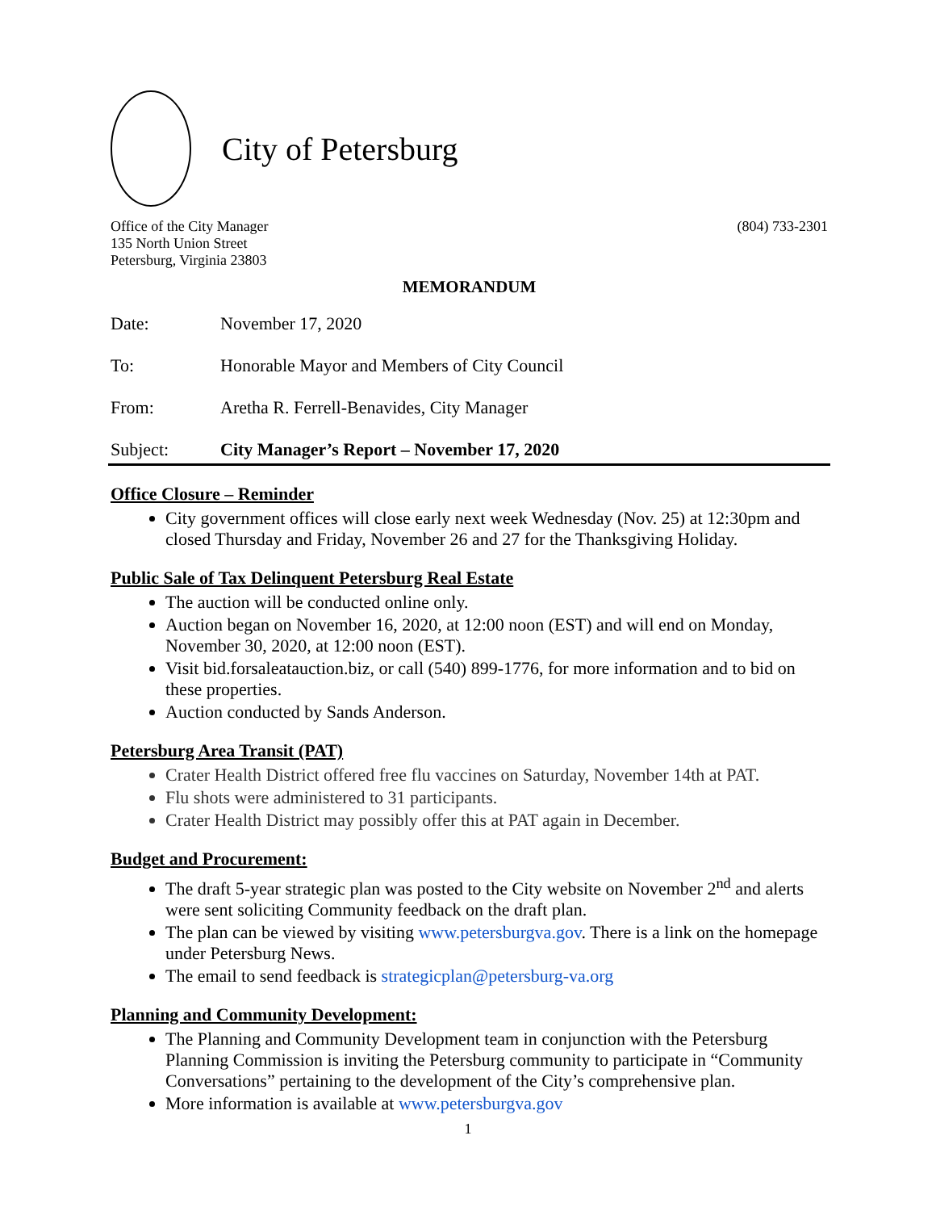City of Petersburg
Office of the City Manager
135 North Union Street
Petersburg, Virginia 23803
(804) 733-2301
MEMORANDUM
Date: November 17, 2020
To: Honorable Mayor and Members of City Council
From: Aretha R. Ferrell-Benavides, City Manager
Subject: City Manager’s Report – November 17, 2020
Office Closure – Reminder
City government offices will close early next week Wednesday (Nov. 25) at 12:30pm and closed Thursday and Friday, November 26 and 27 for the Thanksgiving Holiday.
Public Sale of Tax Delinquent Petersburg Real Estate
The auction will be conducted online only.
Auction began on November 16, 2020, at 12:00 noon (EST) and will end on Monday, November 30, 2020, at 12:00 noon (EST).
Visit bid.forsaleatauction.biz, or call (540) 899-1776, for more information and to bid on these properties.
Auction conducted by Sands Anderson.
Petersburg Area Transit (PAT)
Crater Health District offered free flu vaccines on Saturday, November 14th at PAT.
Flu shots were administered to 31 participants.
Crater Health District may possibly offer this at PAT again in December.
Budget and Procurement:
The draft 5-year strategic plan was posted to the City website on November 2<sup>nd</sup> and alerts were sent soliciting Community feedback on the draft plan.
The plan can be viewed by visiting www.petersburgva.gov. There is a link on the homepage under Petersburg News.
The email to send feedback is strategicplan@petersburg-va.org
Planning and Community Development:
The Planning and Community Development team in conjunction with the Petersburg Planning Commission is inviting the Petersburg community to participate in “Community Conversations” pertaining to the development of the City’s comprehensive plan.
More information is available at www.petersburgva.gov
1